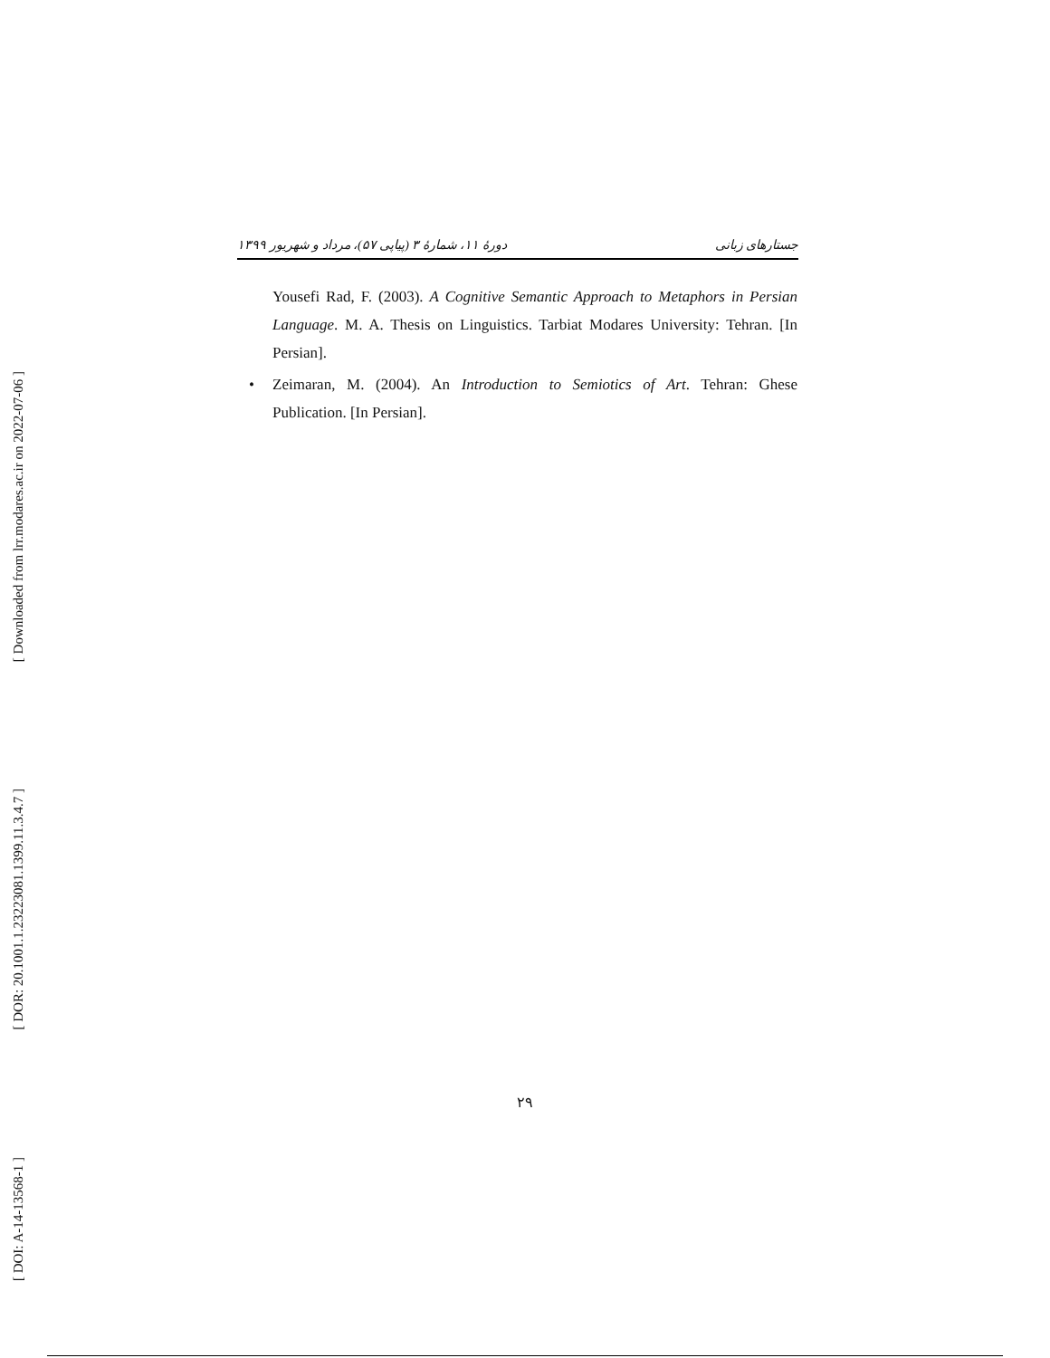[ Downloaded from lrr.modares.ac.ir on 2022-07-06 ]
[ DOR: 20.1001.1.23223081.1399.11.3.4.7 ]
[ DOI: A-14-13568-1 ]
جستارهای زبانی دورهٔ ۱۱، شمارهٔ ۳ (پیاپی ۵۷)، مرداد و شهریور ۱۳۹۹
Yousefi Rad, F. (2003). A Cognitive Semantic Approach to Metaphors in Persian Language. M. A. Thesis on Linguistics. Tarbiat Modares University: Tehran. [In Persian].
• Zeimaran, M. (2004). An Introduction to Semiotics of Art. Tehran: Ghese Publication. [In Persian].
۲۹